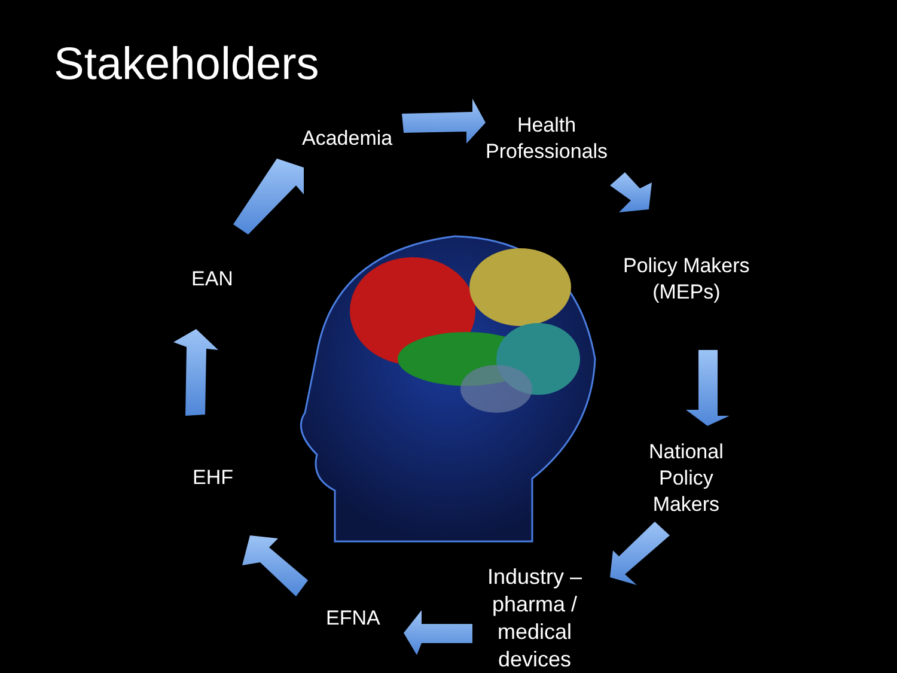Stakeholders
Academia
Health
Professionals
Policy Makers
(MEPs)
National
Policy
Makers
Industry –
pharma /
medical
devices
EFNA
EHF
EAN